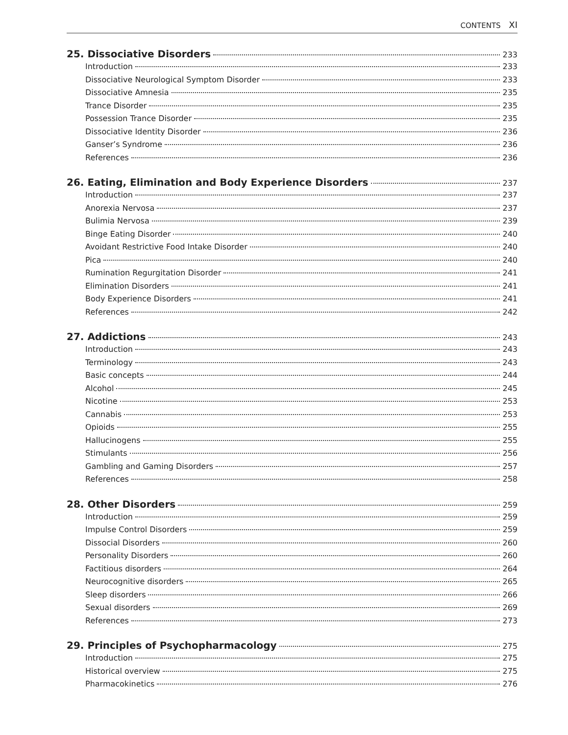CONTENTS XI
25. Dissociative Disorders 233
Introduction 233
Dissociative Neurological Symptom Disorder 233
Dissociative Amnesia 235
Trance Disorder 235
Possession Trance Disorder 235
Dissociative Identity Disorder 236
Ganser’s Syndrome 236
References 236
26. Eating, Elimination and Body Experience Disorders 237
Introduction 237
Anorexia Nervosa 237
Bulimia Nervosa 239
Binge Eating Disorder 240
Avoidant Restrictive Food Intake Disorder 240
Pica 240
Rumination Regurgitation Disorder 241
Elimination Disorders 241
Body Experience Disorders 241
References 242
27. Addictions 243
Introduction 243
Terminology 243
Basic concepts 244
Alcohol 245
Nicotine 253
Cannabis 253
Opioids 255
Hallucinogens 255
Stimulants 256
Gambling and Gaming Disorders 257
References 258
28. Other Disorders 259
Introduction 259
Impulse Control Disorders 259
Dissocial Disorders 260
Personality Disorders 260
Factitious disorders 264
Neurocognitive disorders 265
Sleep disorders 266
Sexual disorders 269
References 273
29. Principles of Psychopharmacology 275
Introduction 275
Historical overview 275
Pharmacokinetics 276